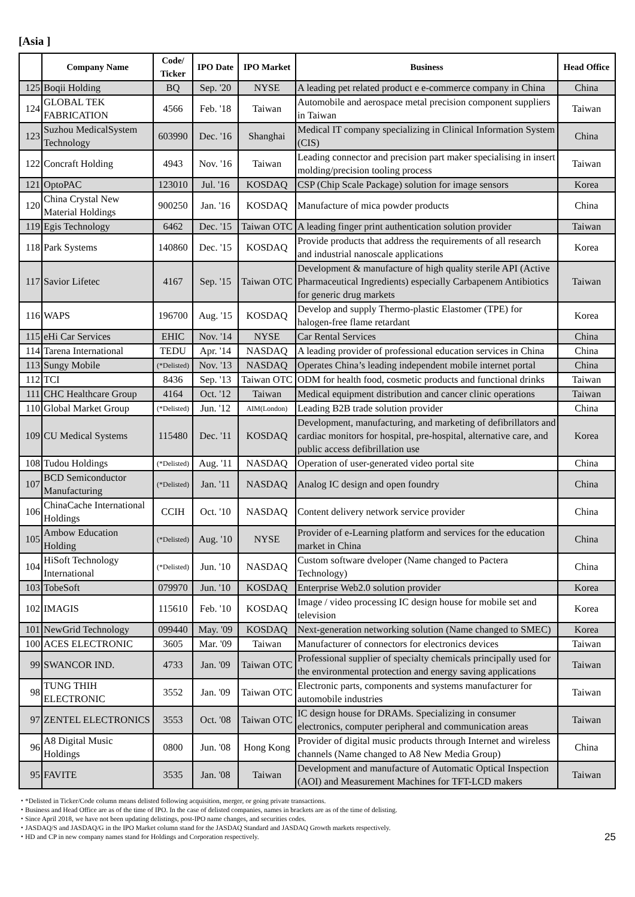[Asia ]
| | Company Name | Code/ Ticker | IPO Date | IPO Market | Business | Head Office |
| --- | --- | --- | --- | --- | --- | --- |
| 125 | Boqii Holding | BQ | Sep. '20 | NYSE | A leading pet related product e e-commerce company in China | China |
| 124 | GLOBAL TEK FABRICATION | 4566 | Feb. '18 | Taiwan | Automobile and aerospace metal precision component suppliers in Taiwan | Taiwan |
| 123 | Suzhou MedicalSystem Technology | 603990 | Dec. '16 | Shanghai | Medical IT company specializing in Clinical Information System (CIS) | China |
| 122 | Concraft Holding | 4943 | Nov. '16 | Taiwan | Leading connector and precision part maker specialising in insert molding/precision tooling process | Taiwan |
| 121 | OptoPAC | 123010 | Jul. '16 | KOSDAQ | CSP (Chip Scale Package) solution for image sensors | Korea |
| 120 | China Crystal New Material Holdings | 900250 | Jan. '16 | KOSDAQ | Manufacture of mica powder products | China |
| 119 | Egis Technology | 6462 | Dec. '15 | Taiwan OTC | A leading finger print authentication solution provider | Taiwan |
| 118 | Park Systems | 140860 | Dec. '15 | KOSDAQ | Provide products that address the requirements of all research and industrial nanoscale applications | Korea |
| 117 | Savior Lifetec | 4167 | Sep. '15 | Taiwan OTC | Development & manufacture of high quality sterile API (Active Pharmaceutical Ingredients) especially Carbapenem Antibiotics for generic drug markets | Taiwan |
| 116 | WAPS | 196700 | Aug. '15 | KOSDAQ | Develop and supply Thermo-plastic Elastomer (TPE) for halogen-free flame retardant | Korea |
| 115 | eHi Car Services | EHIC | Nov. '14 | NYSE | Car Rental Services | China |
| 114 | Tarena International | TEDU | Apr. '14 | NASDAQ | A leading provider of professional education services in China | China |
| 113 | Sungy Mobile | (*Delisted) | Nov. '13 | NASDAQ | Operates China’s leading independent mobile internet portal | China |
| 112 | TCI | 8436 | Sep. '13 | Taiwan OTC | ODM for health food, cosmetic products and functional drinks | Taiwan |
| 111 | CHC Healthcare Group | 4164 | Oct. '12 | Taiwan | Medical equipment distribution and cancer clinic operations | Taiwan |
| 110 | Global Market Group | (*Delisted) | Jun. '12 | AIM(London) | Leading B2B trade solution provider | China |
| 109 | CU Medical Systems | 115480 | Dec. '11 | KOSDAQ | Development, manufacturing, and marketing of defibrillators and cardiac monitors for hospital, pre-hospital, alternative care, and public access defibrillation use | Korea |
| 108 | Tudou Holdings | (*Delisted) | Aug. '11 | NASDAQ | Operation of user-generated video portal site | China |
| 107 | BCD Semiconductor Manufacturing | (*Delisted) | Jan. '11 | NASDAQ | Analog IC design and open foundry | China |
| 106 | ChinaCache International Holdings | CCIH | Oct. '10 | NASDAQ | Content delivery network service provider | China |
| 105 | Ambow Education Holding | (*Delisted) | Aug. '10 | NYSE | Provider of e-Learning platform and services for the education market in China | China |
| 104 | HiSoft Technology International | (*Delisted) | Jun. '10 | NASDAQ | Custom software dveloper (Name changed to Pactera Technology) | China |
| 103 | TobeSoft | 079970 | Jun. '10 | KOSDAQ | Enterprise Web2.0 solution provider | Korea |
| 102 | IMAGIS | 115610 | Feb. '10 | KOSDAQ | Image / video processing IC design house for mobile set and television | Korea |
| 101 | NewGrid Technology | 099440 | May. '09 | KOSDAQ | Next-generation networking solution (Name changed to SMEC) | Korea |
| 100 | ACES ELECTRONIC | 3605 | Mar. '09 | Taiwan | Manufacturer of connectors for electronics devices | Taiwan |
| 99 | SWANCOR IND. | 4733 | Jan. '09 | Taiwan OTC | Professional supplier of specialty chemicals principally used for the environmental protection and energy saving applications | Taiwan |
| 98 | TUNG THIH ELECTRONIC | 3552 | Jan. '09 | Taiwan OTC | Electronic parts, components and systems manufacturer for automobile industries | Taiwan |
| 97 | ZENTEL ELECTRONICS | 3553 | Oct. '08 | Taiwan OTC | IC design house for DRAMs. Specializing in consumer electronics, computer peripheral and communication areas | Taiwan |
| 96 | A8 Digital Music Holdings | 0800 | Jun. '08 | Hong Kong | Provider of digital music products through Internet and wireless channels (Name changed to A8 New Media Group) | China |
| 95 | FAVITE | 3535 | Jan. '08 | Taiwan | Development and manufacture of Automatic Optical Inspection (AOI) and Measurement Machines for TFT-LCD makers | Taiwan |
・*Delisted in Ticker/Code column means delisted following acquisition, merger, or going private transactions.
・Business and Head Office are as of the time of IPO. In the case of delisted companies, names in brackets are as of the time of delisting.
・Since April 2018, we have not been updating delistings, post-IPO name changes, and securities codes.
・JASDAQ/S and JASDAQ/G in the IPO Market column stand for the JASDAQ Standard and JASDAQ Growth markets respectively.
・HD and CP in new company names stand for Holdings and Corporation respectively.
25